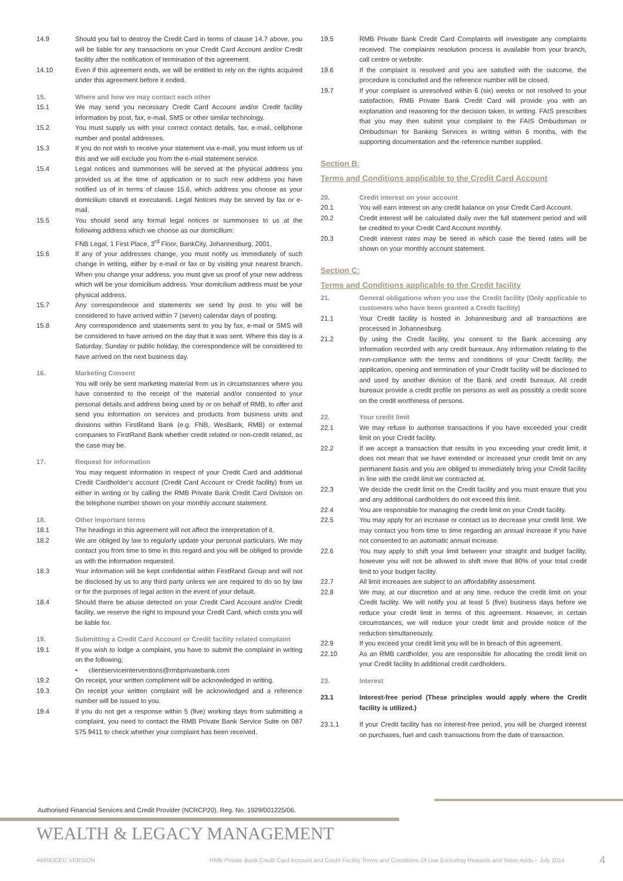14.9 Should you fail to destroy the Credit Card in terms of clause 14.7 above, you will be liable for any transactions on your Credit Card Account and/or Credit facility after the notification of termination of this agreement.
14.10 Even if this agreement ends, we will be entitled to rely on the rights acquired under this agreement before it ended.
15. Where and how we may contact each other
15.1 We may send you necessary Credit Card Account and/or Credit facility information by post, fax, e-mail, SMS or other similar technology.
15.2 You must supply us with your correct contact details, fax, e-mail, cellphone number and postal addresses.
15.3 If you do not wish to receive your statement via e-mail, you must inform us of this and we will exclude you from the e-mail statement service.
15.4 Legal notices and summonses will be served at the physical address you provided us at the time of application or to such new address you have notified us of in terms of clause 15.6, which address you choose as your domicilium citandi et executandi. Legal Notices may be served by fax or e-mail.
15.5 You should send any formal legal notices or summonses to us at the following address which we choose as our domicilium:
FNB Legal, 1 First Place, 3<sup>rd</sup> Floor, BankCity, Johannesburg, 2001,
15.6 If any of your addresses change, you must notify us immediately of such change in writing, either by e-mail or fax or by visiting your nearest branch. When you change your address, you must give us proof of your new address which will be your domicilium address. Your domicilium address must be your physical address.
15.7 Any correspondence and statements we send by post to you will be considered to have arrived within 7 (seven) calendar days of posting.
15.8 Any correspondence and statements sent to you by fax, e-mail or SMS will be considered to have arrived on the day that it was sent. Where this day is a Saturday, Sunday or public holiday, the correspondence will be considered to have arrived on the next business day.
16. Marketing Consent
You will only be sent marketing material from us in circumstances where you have consented to the receipt of the material and/or consented to your personal details and address being used by or on behalf of RMB, to offer and send you information on services and products from business units and divisions within FirstRand Bank (e.g. FNB, WesBank, RMB) or external companies to FirstRand Bank whether credit related or non-credit related, as the case may be.
17. Request for information
You may request information in respect of your Credit Card and additional Credit Cardholder's account (Credit Card Account or Credit facility) from us either in writing or by calling the RMB Private Bank Credit Card Division on the telephone number shown on your monthly account statement.
18. Other important terms
18.1 The headings in this agreement will not affect the interpretation of it.
18.2 We are obliged by law to regularly update your personal particulars. We may contact you from time to time in this regard and you will be obliged to provide us with the information requested.
18.3 Your information will be kept confidential within FirstRand Group and will not be disclosed by us to any third party unless we are required to do so by law or for the purposes of legal action in the event of your default.
18.4 Should there be abuse detected on your Credit Card Account and/or Credit facility, we reserve the right to impound your Credit Card, which costs you will be liable for.
19. Submitting a Credit Card Account or Credit facility related complaint
19.1 If you wish to lodge a complaint, you have to submit the complaint in writing on the following;
• clientserviceinterventions@rmbprivatebank.com
19.2 On receipt, your written compliment will be acknowledged in writing.
19.3 On receipt your written complaint will be acknowledged and a reference number will be issued to you.
19.4 If you do not get a response within 5 (five) working days from submitting a complaint, you need to contact the RMB Private Bank Service Suite on 087 575 9411 to check whether your complaint has been received.
19.5 RMB Private Bank Credit Card Complaints will investigate any complaints received. The complaints resolution process is available from your branch, call centre or website.
19.6 If the complaint is resolved and you are satisfied with the outcome, the procedure is concluded and the reference number will be closed.
19.7 If your complaint is unresolved within 6 (six) weeks or not resolved to your satisfaction, RMB Private Bank Credit Card will provide you with an explanation and reasoning for the decision taken, in writing. FAIS prescribes that you may then submit your complaint to the FAIS Ombudsman or Ombudsman for Banking Services in writing within 6 months, with the supporting documentation and the reference number supplied.
Section B:
Terms and Conditions applicable to the Credit Card Account
20. Credit interest on your account
20.1 You will earn interest on any credit balance on your Credit Card Account.
20.2 Credit interest will be calculated daily over the full statement period and will be credited to your Credit Card Account monthly.
20.3 Credit interest rates may be tiered in which case the tiered rates will be shown on your monthly account statement.
Section C:
Terms and Conditions applicable to the Credit facility
21. General obligations when you use the Credit facility (Only applicable to customers who have been granted a Credit facility)
21.1 Your Credit facility is hosted in Johannesburg and all transactions are processed in Johannesburg.
21.2 By using the Credit facility, you consent to the Bank accessing any information recorded with any credit bureaux. Any information relating to the non-compliance with the terms and conditions of your Credit facility, the application, opening and termination of your Credit facility will be disclosed to and used by another division of the Bank and credit bureaux. All credit bureaux provide a credit profile on persons as well as possibly a credit score on the credit worthiness of persons.
22. Your credit limit
22.1 We may refuse to authorise transactions if you have exceeded your credit limit on your Credit facility.
22.2 If we accept a transaction that results in you exceeding your credit limit, it does not mean that we have extended or increased your credit limit on any permanent basis and you are obliged to immediately bring your Credit facility in line with the credit limit we contracted at.
22.3 We decide the credit limit on the Credit facility and you must ensure that you and any additional cardholders do not exceed this limit.
22.4 You are responsible for managing the credit limit on your Credit facility.
22.5 You may apply for an increase or contact us to decrease your credit limit. We may contact you from time to time regarding an annual increase if you have not consented to an automatic annual increase.
22.6 You may apply to shift your limit between your straight and budget facility, however you will not be allowed to shift more that 80% of your total credit limit to your budget facility.
22.7 All limit increases are subject to an affordability assessment.
22.8 We may, at our discretion and at any time, reduce the credit limit on your Credit facility. We will notify you at least 5 (five) business days before we reduce your credit limit in terms of this agreement. However, in certain circumstances, we will reduce your credit limit and provide notice of the reduction simultaneously.
22.9 If you exceed your credit limit you will be in breach of this agreement.
22.10 As an RMB cardholder, you are responsible for allocating the credit limit on your Credit facility to additional credit cardholders.
23. Interest
23.1 Interest-free period (These principles would apply where the Credit facility is utilized.)
23.1.1 If your Credit facility has no interest-free period, you will be charged interest on purchases, fuel and cash transactions from the date of transaction.
Authorised Financial Services and Credit Provider (NCRCP20). Reg. No. 1929/001225/06.
WEALTH & LEGACY MANAGEMENT
ABRIDGED VERSION RMB Private Bank Credit Card Account and Credit Facility Terms and Conditions Of Use Excluding Rewards and Value Adds – July 2014 4